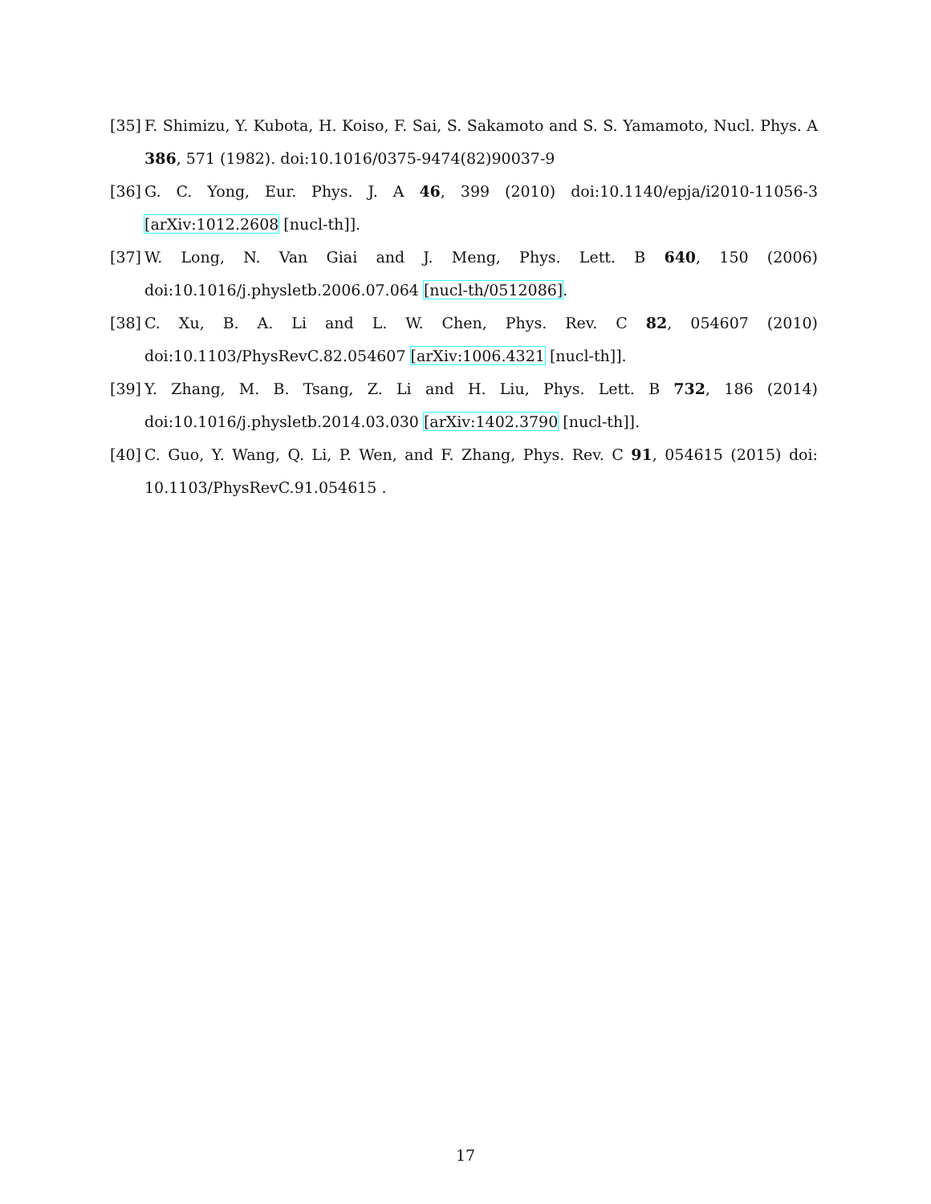[35] F. Shimizu, Y. Kubota, H. Koiso, F. Sai, S. Sakamoto and S. S. Yamamoto, Nucl. Phys. A 386, 571 (1982). doi:10.1016/0375-9474(82)90037-9
[36] G. C. Yong, Eur. Phys. J. A 46, 399 (2010) doi:10.1140/epja/i2010-11056-3 [arXiv:1012.2608 [nucl-th]].
[37] W. Long, N. Van Giai and J. Meng, Phys. Lett. B 640, 150 (2006) doi:10.1016/j.physletb.2006.07.064 [nucl-th/0512086].
[38] C. Xu, B. A. Li and L. W. Chen, Phys. Rev. C 82, 054607 (2010) doi:10.1103/PhysRevC.82.054607 [arXiv:1006.4321 [nucl-th]].
[39] Y. Zhang, M. B. Tsang, Z. Li and H. Liu, Phys. Lett. B 732, 186 (2014) doi:10.1016/j.physletb.2014.03.030 [arXiv:1402.3790 [nucl-th]].
[40] C. Guo, Y. Wang, Q. Li, P. Wen, and F. Zhang, Phys. Rev. C 91, 054615 (2015) doi: 10.1103/PhysRevC.91.054615 .
17